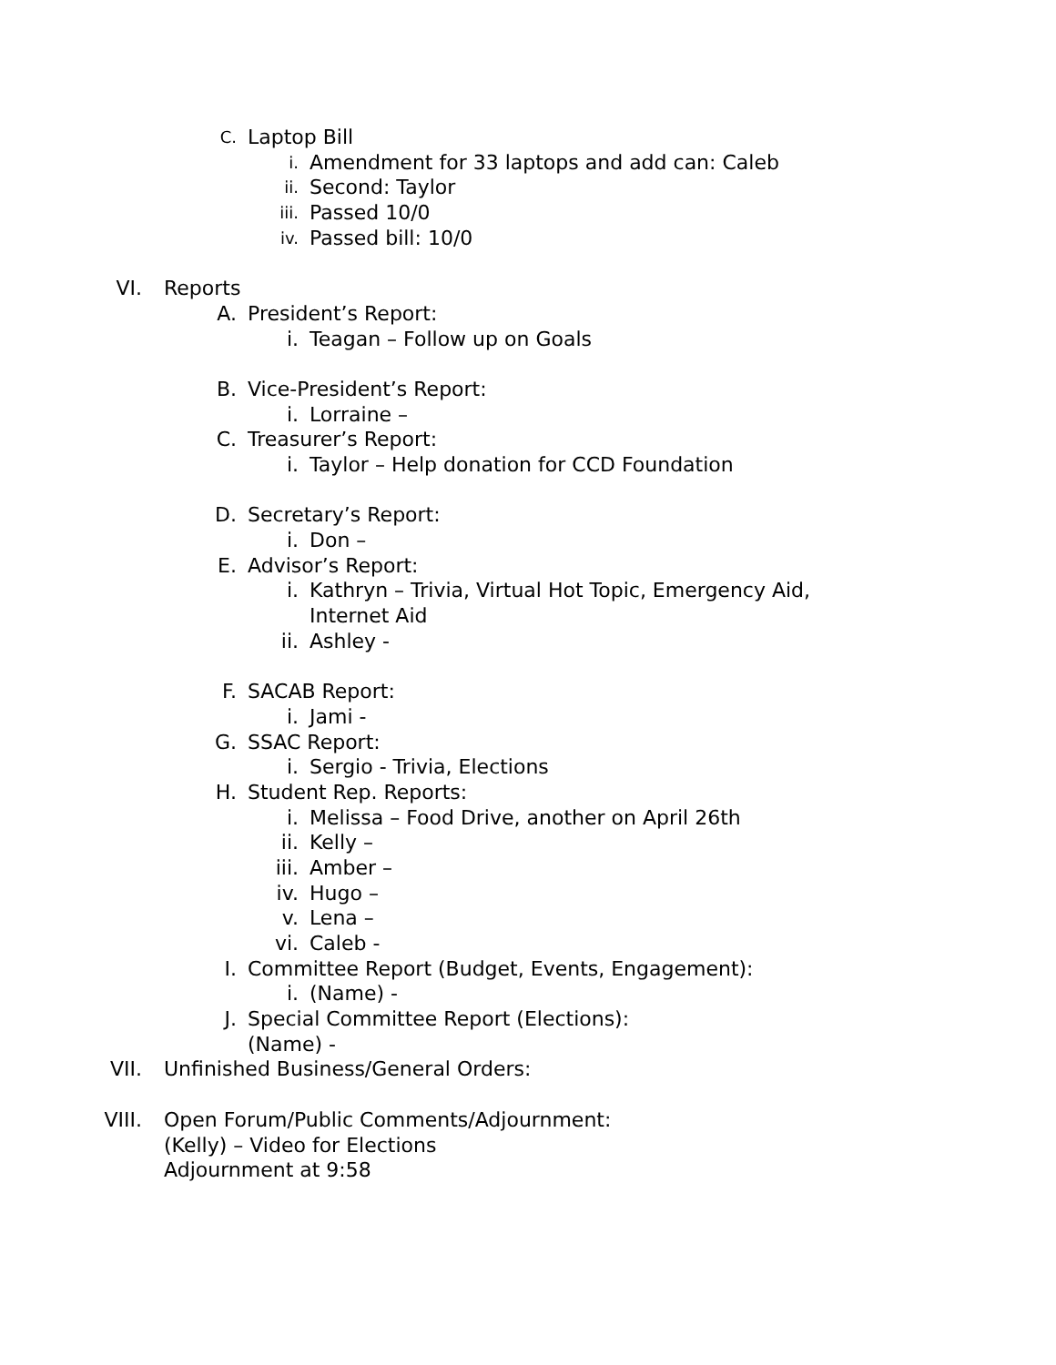C. Laptop Bill
i. Amendment for 33 laptops and add can: Caleb
ii. Second: Taylor
iii. Passed 10/0
iv. Passed bill: 10/0
VI. Reports
A. President’s Report:
i. Teagan – Follow up on Goals
B. Vice-President’s Report:
i. Lorraine –
C. Treasurer’s Report:
i. Taylor – Help donation for CCD Foundation
D. Secretary’s Report:
i. Don –
E. Advisor’s Report:
i. Kathryn – Trivia, Virtual Hot Topic, Emergency Aid,
Internet Aid
ii. Ashley -
F. SACAB Report:
i. Jami -
G. SSAC Report:
i. Sergio - Trivia, Elections
H. Student Rep. Reports:
i. Melissa – Food Drive, another on April 26th
ii. Kelly –
iii. Amber –
iv. Hugo –
v. Lena –
vi. Caleb -
I. Committee Report (Budget, Events, Engagement):
i. (Name) -
J. Special Committee Report (Elections):
(Name) -
VII. Unfinished Business/General Orders:
VIII. Open Forum/Public Comments/Adjournment:
(Kelly) – Video for Elections
Adjournment at 9:58